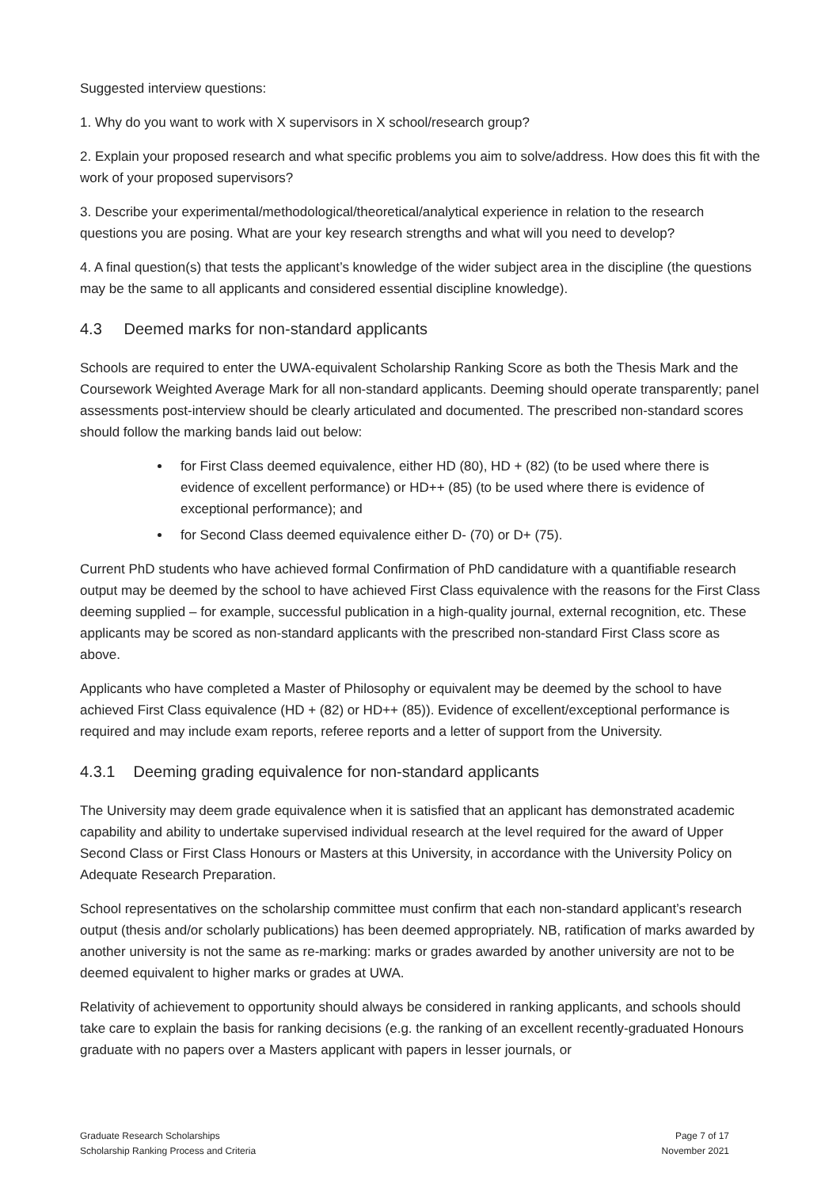Suggested interview questions:
1. Why do you want to work with X supervisors in X school/research group?
2. Explain your proposed research and what specific problems you aim to solve/address. How does this fit with the work of your proposed supervisors?
3. Describe your experimental/methodological/theoretical/analytical experience in relation to the research questions you are posing. What are your key research strengths and what will you need to develop?
4. A final question(s) that tests the applicant’s knowledge of the wider subject area in the discipline (the questions may be the same to all applicants and considered essential discipline knowledge).
4.3 Deemed marks for non-standard applicants
Schools are required to enter the UWA-equivalent Scholarship Ranking Score as both the Thesis Mark and the Coursework Weighted Average Mark for all non-standard applicants. Deeming should operate transparently; panel assessments post-interview should be clearly articulated and documented. The prescribed non-standard scores should follow the marking bands laid out below:
for First Class deemed equivalence, either HD (80), HD + (82) (to be used where there is evidence of excellent performance) or HD++ (85) (to be used where there is evidence of exceptional performance); and
for Second Class deemed equivalence either D- (70) or D+ (75).
Current PhD students who have achieved formal Confirmation of PhD candidature with a quantifiable research output may be deemed by the school to have achieved First Class equivalence with the reasons for the First Class deeming supplied – for example, successful publication in a high-quality journal, external recognition, etc. These applicants may be scored as non-standard applicants with the prescribed non-standard First Class score as above.
Applicants who have completed a Master of Philosophy or equivalent may be deemed by the school to have achieved First Class equivalence (HD + (82) or HD++ (85)). Evidence of excellent/exceptional performance is required and may include exam reports, referee reports and a letter of support from the University.
4.3.1 Deeming grading equivalence for non-standard applicants
The University may deem grade equivalence when it is satisfied that an applicant has demonstrated academic capability and ability to undertake supervised individual research at the level required for the award of Upper Second Class or First Class Honours or Masters at this University, in accordance with the University Policy on Adequate Research Preparation.
School representatives on the scholarship committee must confirm that each non-standard applicant’s research output (thesis and/or scholarly publications) has been deemed appropriately. NB, ratification of marks awarded by another university is not the same as re-marking: marks or grades awarded by another university are not to be deemed equivalent to higher marks or grades at UWA.
Relativity of achievement to opportunity should always be considered in ranking applicants, and schools should take care to explain the basis for ranking decisions (e.g. the ranking of an excellent recently-graduated Honours graduate with no papers over a Masters applicant with papers in lesser journals, or
Graduate Research Scholarships
Scholarship Ranking Process and Criteria
Page 7 of 17
November 2021